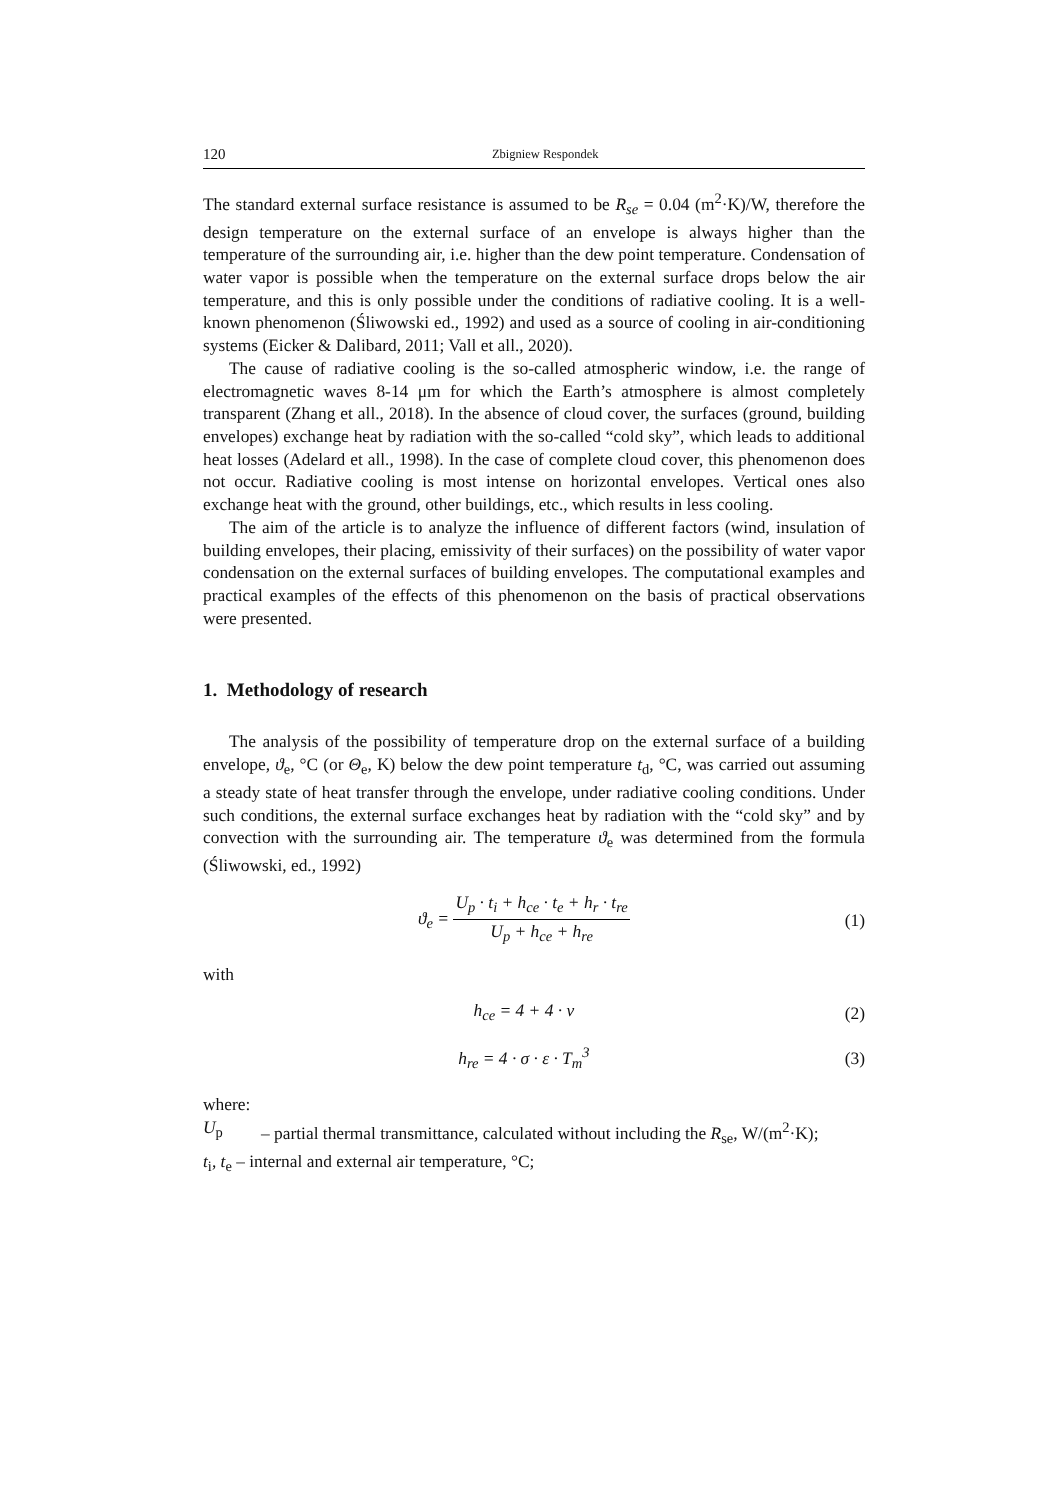120 Zbigniew Respondek
The standard external surface resistance is assumed to be R<sub>se</sub> = 0.04 (m<sup>2</sup>·K)/W, therefore the design temperature on the external surface of an envelope is always higher than the temperature of the surrounding air, i.e. higher than the dew point temperature. Condensation of water vapor is possible when the temperature on the external surface drops below the air temperature, and this is only possible under the conditions of radiative cooling. It is a well-known phenomenon (Śliwowski ed., 1992) and used as a source of cooling in air-conditioning systems (Eicker & Dalibard, 2011; Vall et all., 2020).
The cause of radiative cooling is the so-called atmospheric window, i.e. the range of electromagnetic waves 8-14 μm for which the Earth’s atmosphere is almost completely transparent (Zhang et all., 2018). In the absence of cloud cover, the surfaces (ground, building envelopes) exchange heat by radiation with the so-called “cold sky”, which leads to additional heat losses (Adelard et all., 1998). In the case of complete cloud cover, this phenomenon does not occur. Radiative cooling is most intense on horizontal envelopes. Vertical ones also exchange heat with the ground, other buildings, etc., which results in less cooling.
The aim of the article is to analyze the influence of different factors (wind, insulation of building envelopes, their placing, emissivity of their surfaces) on the possibility of water vapor condensation on the external surfaces of building envelopes. The computational examples and practical examples of the effects of this phenomenon on the basis of practical observations were presented.
1. Methodology of research
The analysis of the possibility of temperature drop on the external surface of a building envelope, ϑ<sub>e</sub>, °C (or Θ<sub>e</sub>, K) below the dew point temperature t<sub>d</sub>, °C, was carried out assuming a steady state of heat transfer through the envelope, under radiative cooling conditions. Under such conditions, the external surface exchanges heat by radiation with the “cold sky” and by convection with the surrounding air. The temperature ϑ<sub>e</sub> was determined from the formula (Śliwowski, ed., 1992)
ϑ<sub>e</sub> = U<sub>p</sub> · t<sub>i</sub> + h<sub>ce</sub> · t<sub>e</sub> + h<sub>r</sub> · t<sub>re</sub> U<sub>p</sub> + h<sub>ce</sub> + h<sub>re</sub>
(1)
with
h<sub>ce</sub> = 4 + 4 · v (2)
h<sub>re</sub> = 4 · σ · ε · T<sub>m</sub><sup>3</sup> (3)
where:
U<sub>p</sub> – partial thermal transmittance, calculated without including the R<sub>se</sub>, W/(m<sup>2</sup>·K);
t<sub>i</sub>, t<sub>e</sub> – internal and external air temperature, °C;